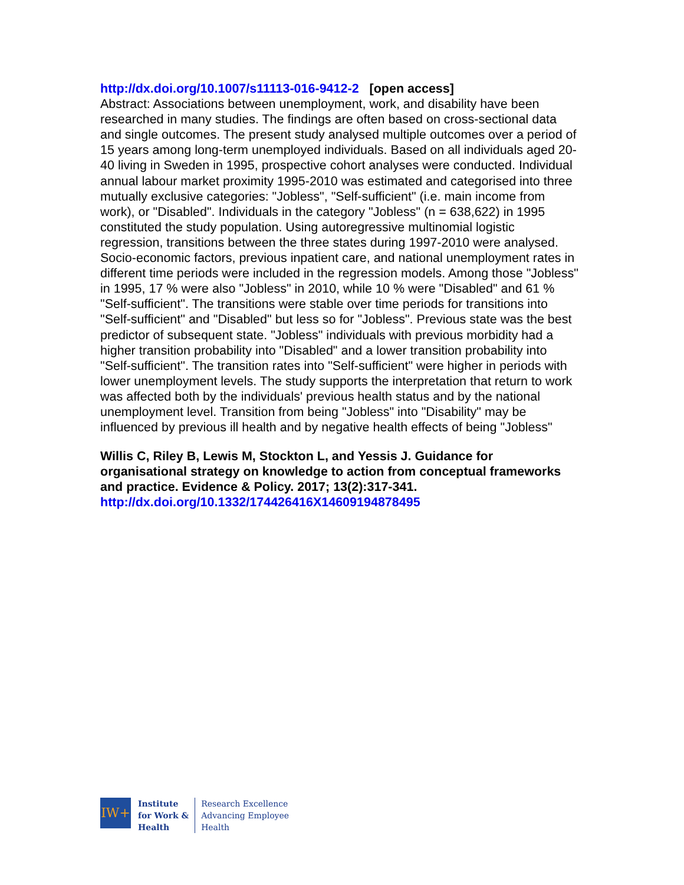http://dx.doi.org/10.1007/s11113-016-9412-2 [open access]
Abstract: Associations between unemployment, work, and disability have been researched in many studies. The findings are often based on cross-sectional data and single outcomes. The present study analysed multiple outcomes over a period of 15 years among long-term unemployed individuals. Based on all individuals aged 20-40 living in Sweden in 1995, prospective cohort analyses were conducted. Individual annual labour market proximity 1995-2010 was estimated and categorised into three mutually exclusive categories: "Jobless", "Self-sufficient" (i.e. main income from work), or "Disabled". Individuals in the category "Jobless" (n = 638,622) in 1995 constituted the study population. Using autoregressive multinomial logistic regression, transitions between the three states during 1997-2010 were analysed. Socio-economic factors, previous inpatient care, and national unemployment rates in different time periods were included in the regression models. Among those "Jobless" in 1995, 17 % were also "Jobless" in 2010, while 10 % were "Disabled" and 61 % "Self-sufficient". The transitions were stable over time periods for transitions into "Self-sufficient" and "Disabled" but less so for "Jobless". Previous state was the best predictor of subsequent state. "Jobless" individuals with previous morbidity had a higher transition probability into "Disabled" and a lower transition probability into "Self-sufficient". The transition rates into "Self-sufficient" were higher in periods with lower unemployment levels. The study supports the interpretation that return to work was affected both by the individuals' previous health status and by the national unemployment level. Transition from being "Jobless" into "Disability" may be influenced by previous ill health and by negative health effects of being "Jobless"
Willis C, Riley B, Lewis M, Stockton L, and Yessis J. Guidance for organisational strategy on knowledge to action from conceptual frameworks and practice. Evidence & Policy. 2017; 13(2):317-341.
http://dx.doi.org/10.1332/174426416X14609194878495
IW+
Institute
for Work &
Health
Research Excellence
Advancing Employee
Health